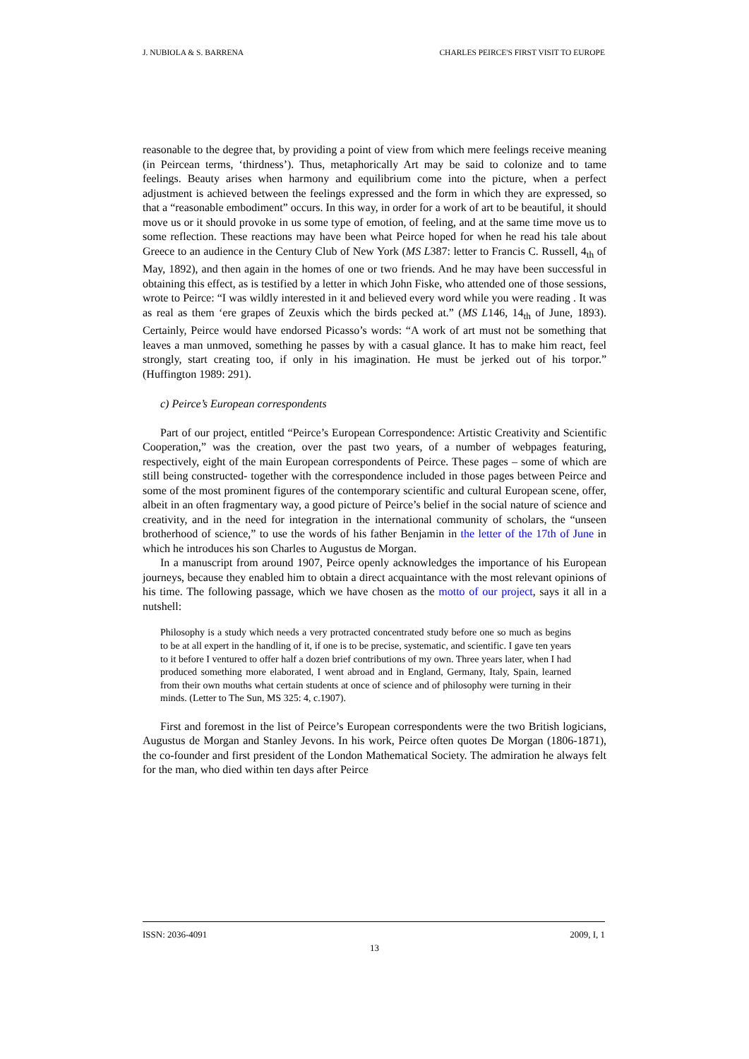J. NUBIOLA & S. BARRENA CHARLES PEIRCE'S FIRST VISIT TO EUROPE
reasonable to the degree that, by providing a point of view from which mere feelings receive meaning (in Peircean terms, ‘thirdness’). Thus, metaphorically Art may be said to colonize and to tame feelings. Beauty arises when harmony and equilibrium come into the picture, when a perfect adjustment is achieved between the feelings expressed and the form in which they are expressed, so that a “reasonable embodiment” occurs. In this way, in order for a work of art to be beautiful, it should move us or it should provoke in us some type of emotion, of feeling, and at the same time move us to some reflection. These reactions may have been what Peirce hoped for when he read his tale about Greece to an audience in the Century Club of New York (MS L387: letter to Francis C. Russell, 4<sub>th</sub> of May, 1892), and then again in the homes of one or two friends. And he may have been successful in obtaining this effect, as is testified by a letter in which John Fiske, who attended one of those sessions, wrote to Peirce: “I was wildly interested in it and believed every word while you were reading . It was as real as them ‘ere grapes of Zeuxis which the birds pecked at.” (MS L146, 14<sub>th</sub> of June, 1893). Certainly, Peirce would have endorsed Picasso’s words: “A work of art must not be something that leaves a man unmoved, something he passes by with a casual glance. It has to make him react, feel strongly, start creating too, if only in his imagination. He must be jerked out of his torpor.” (Huffington 1989: 291).
c) Peirce’s European correspondents
Part of our project, entitled “Peirce’s European Correspondence: Artistic Creativity and Scientific Cooperation,” was the creation, over the past two years, of a number of webpages featuring, respectively, eight of the main European correspondents of Peirce. These pages – some of which are still being constructed- together with the correspondence included in those pages between Peirce and some of the most prominent figures of the contemporary scientific and cultural European scene, offer, albeit in an often fragmentary way, a good picture of Peirce’s belief in the social nature of science and creativity, and in the need for integration in the international community of scholars, the “unseen brotherhood of science,” to use the words of his father Benjamin in the letter of the 17th of June in which he introduces his son Charles to Augustus de Morgan.
In a manuscript from around 1907, Peirce openly acknowledges the importance of his European journeys, because they enabled him to obtain a direct acquaintance with the most relevant opinions of his time. The following passage, which we have chosen as the motto of our project, says it all in a nutshell:
Philosophy is a study which needs a very protracted concentrated study before one so much as begins to be at all expert in the handling of it, if one is to be precise, systematic, and scientific. I gave ten years to it before I ventured to offer half a dozen brief contributions of my own. Three years later, when I had produced something more elaborated, I went abroad and in England, Germany, Italy, Spain, learned from their own mouths what certain students at once of science and of philosophy were turning in their minds. (Letter to The Sun, MS 325: 4, c.1907).
First and foremost in the list of Peirce’s European correspondents were the two British logicians, Augustus de Morgan and Stanley Jevons. In his work, Peirce often quotes De Morgan (1806-1871), the co-founder and first president of the London Mathematical Society. The admiration he always felt for the man, who died within ten days after Peirce
ISSN: 2036-4091 2009, I, 1
13